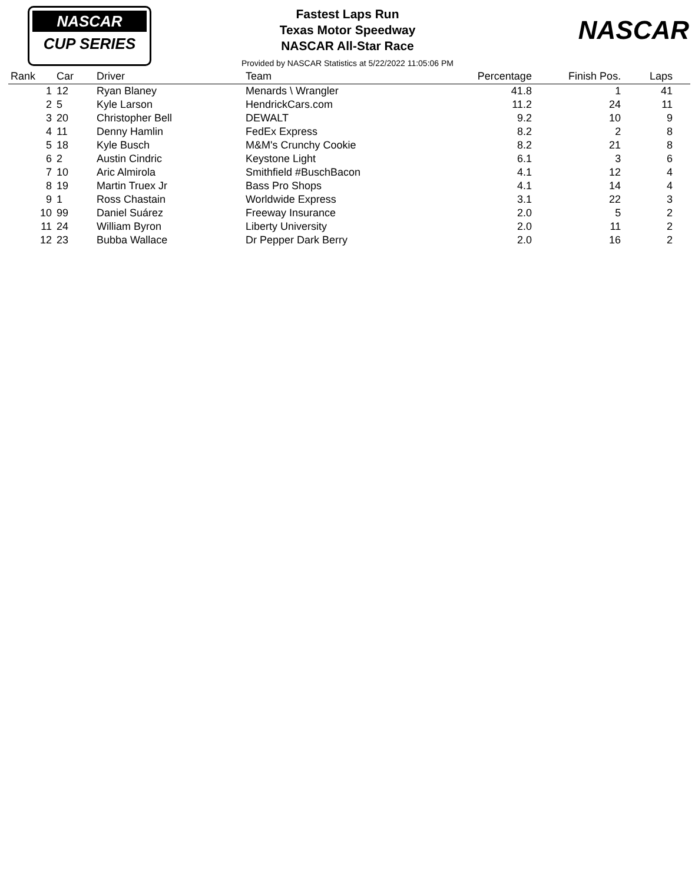NASCAR
CUP SERIES
NASCAR
Fastest Laps Run
Texas Motor Speedway
NASCAR All-Star Race
Provided by NASCAR Statistics at 5/22/2022 11:05:06 PM
| Rank | Car | Driver | Team | Percentage | Finish Pos. | Laps |
| --- | --- | --- | --- | --- | --- | --- |
| 1 | 12 | Ryan Blaney | Menards \ Wrangler | 41.8 | 1 | 41 |
| 2 | 5 | Kyle Larson | HendrickCars.com | 11.2 | 24 | 11 |
| 3 | 20 | Christopher Bell | DEWALT | 9.2 | 10 | 9 |
| 4 | 11 | Denny Hamlin | FedEx Express | 8.2 | 2 | 8 |
| 5 | 18 | Kyle Busch | M&M's Crunchy Cookie | 8.2 | 21 | 8 |
| 6 | 2 | Austin Cindric | Keystone Light | 6.1 | 3 | 6 |
| 7 | 10 | Aric Almirola | Smithfield #BuschBacon | 4.1 | 12 | 4 |
| 8 | 19 | Martin Truex Jr | Bass Pro Shops | 4.1 | 14 | 4 |
| 9 | 1 | Ross Chastain | Worldwide Express | 3.1 | 22 | 3 |
| 10 | 99 | Daniel Suárez | Freeway Insurance | 2.0 | 5 | 2 |
| 11 | 24 | William Byron | Liberty University | 2.0 | 11 | 2 |
| 12 | 23 | Bubba Wallace | Dr Pepper Dark Berry | 2.0 | 16 | 2 |